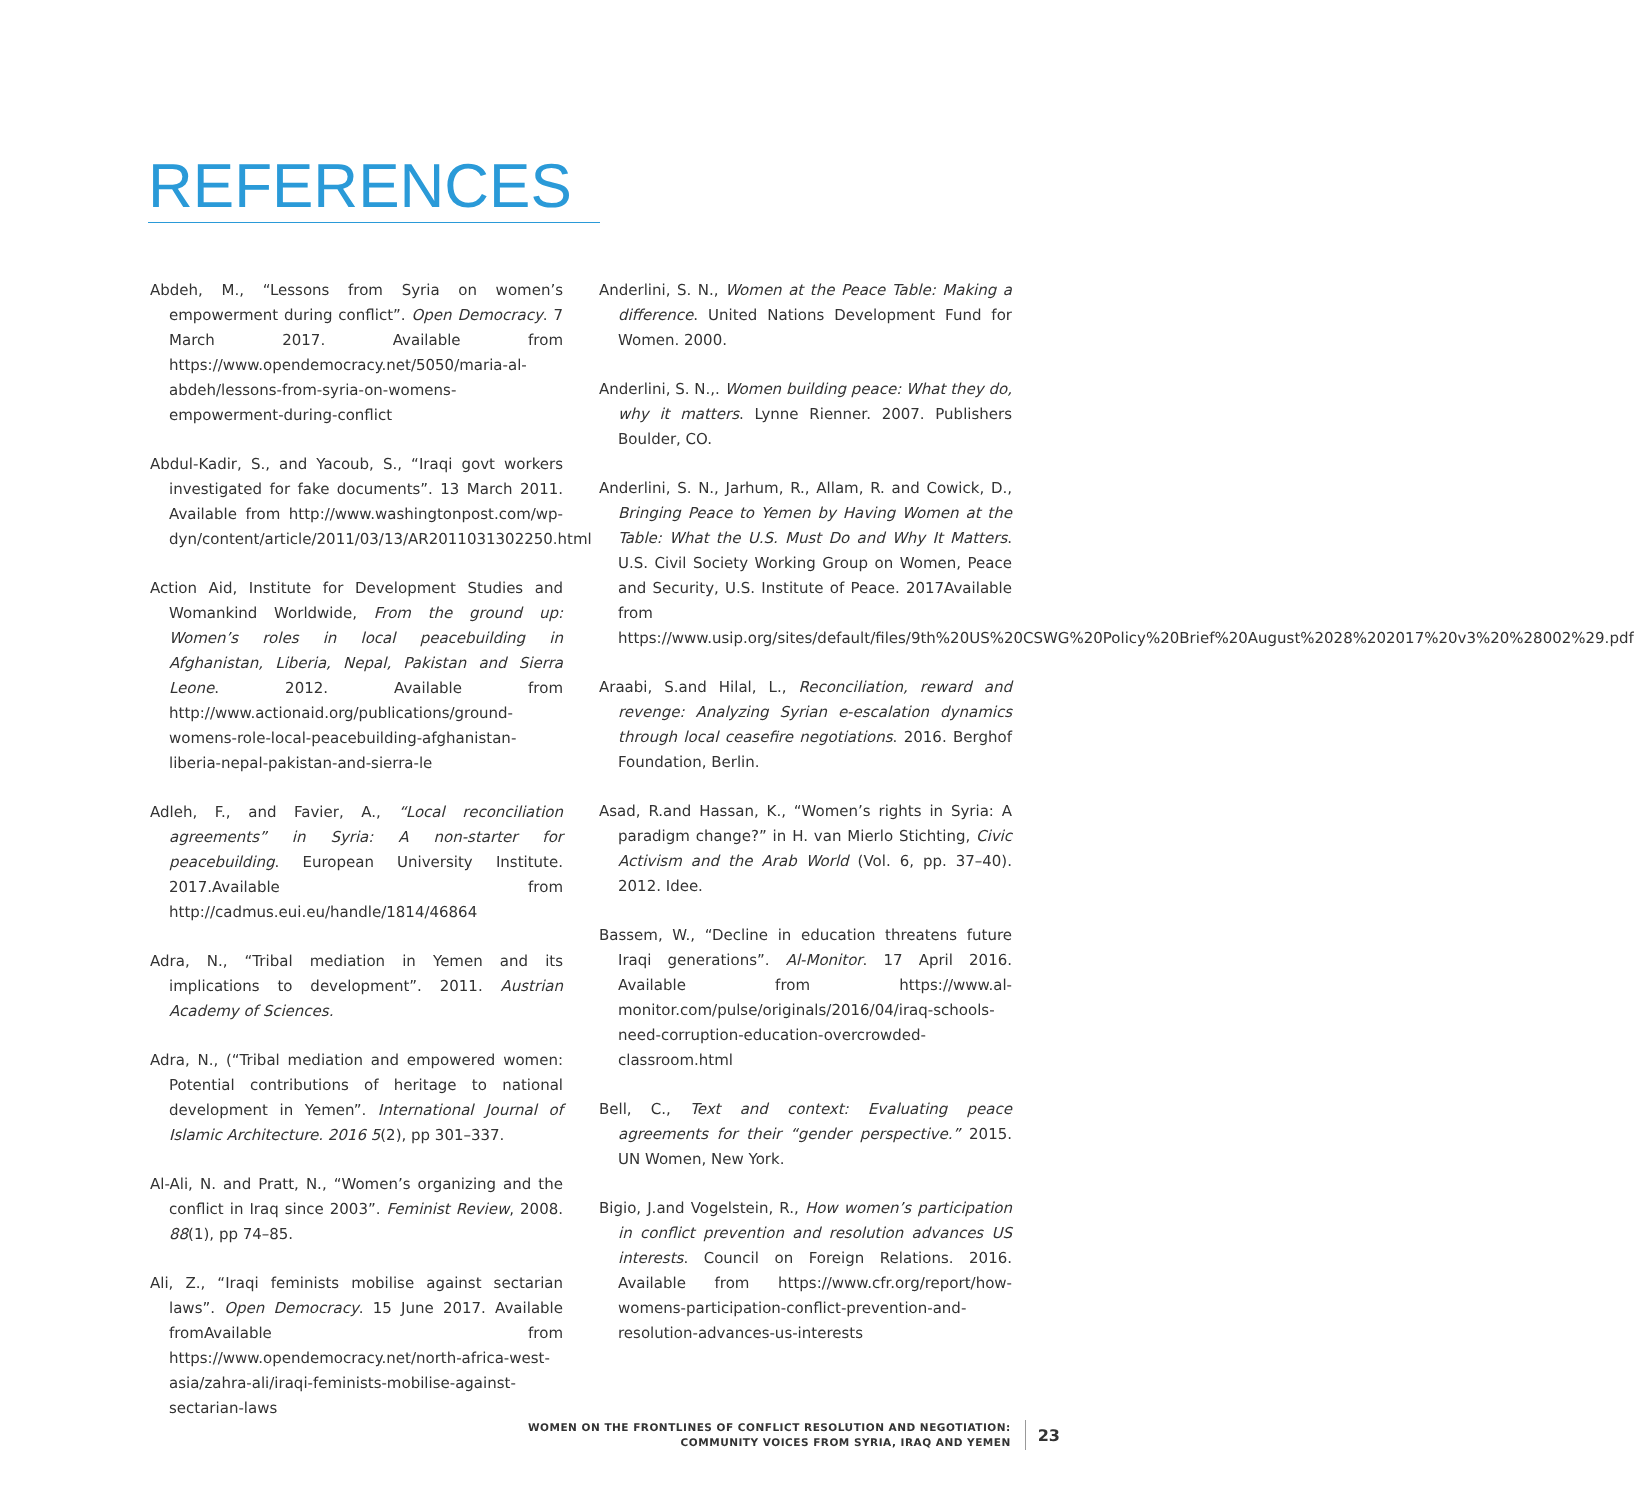REFERENCES
Abdeh, M., “Lessons from Syria on women’s empowerment during conflict”. Open Democracy. 7 March 2017. Available from https://www.opendemocracy.net/5050/maria-al-abdeh/lessons-from-syria-on-womens-empowerment-during-conflict
Abdul-Kadir, S., and Yacoub, S., “Iraqi govt workers investigated for fake documents”. 13 March 2011. Available from http://www.washingtonpost.com/wp-dyn/content/article/2011/03/13/AR2011031302250.html
Action Aid, Institute for Development Studies and Womankind Worldwide, From the ground up: Women’s roles in local peacebuilding in Afghanistan, Liberia, Nepal, Pakistan and Sierra Leone. 2012. Available from http://www.actionaid.org/publications/ground-womens-role-local-peacebuilding-afghanistan-liberia-nepal-pakistan-and-sierra-le
Adleh, F., and Favier, A., “Local reconciliation agreements” in Syria: A non-starter for peacebuilding. European University Institute. 2017.Available from http://cadmus.eui.eu/handle/1814/46864
Adra, N., “Tribal mediation in Yemen and its implications to development”. 2011. Austrian Academy of Sciences.
Adra, N., (“Tribal mediation and empowered women: Potential contributions of heritage to national development in Yemen”. International Journal of Islamic Architecture. 2016 5(2), pp 301–337.
Al-Ali, N. and Pratt, N., “Women’s organizing and the conflict in Iraq since 2003”. Feminist Review, 2008. 88(1), pp 74–85.
Ali, Z., “Iraqi feminists mobilise against sectarian laws”. Open Democracy. 15 June 2017. Available fromAvailable from https://www.opendemocracy.net/north-africa-west-asia/zahra-ali/iraqi-feminists-mobilise-against-sectarian-laws
Anderlini, S. N., Women at the Peace Table: Making a difference. United Nations Development Fund for Women. 2000.
Anderlini, S. N.,. Women building peace: What they do, why it matters. Lynne Rienner. 2007. Publishers Boulder, CO.
Anderlini, S. N., Jarhum, R., Allam, R. and Cowick, D., Bringing Peace to Yemen by Having Women at the Table: What the U.S. Must Do and Why It Matters. U.S. Civil Society Working Group on Women, Peace and Security, U.S. Institute of Peace. 2017Available from https://www.usip.org/sites/default/files/9th%20US%20CSWG%20Policy%20Brief%20August%2028%202017%20v3%20%28002%29.pdf
Araabi, S.and Hilal, L., Reconciliation, reward and revenge: Analyzing Syrian e-escalation dynamics through local ceasefire negotiations. 2016. Berghof Foundation, Berlin.
Asad, R.and Hassan, K., “Women’s rights in Syria: A paradigm change?” in H. van Mierlo Stichting, Civic Activism and the Arab World (Vol. 6, pp. 37–40). 2012. Idee.
Bassem, W., “Decline in education threatens future Iraqi generations”. Al-Monitor. 17 April 2016. Available from https://www.al-monitor.com/pulse/originals/2016/04/iraq-schools-need-corruption-education-overcrowded-classroom.html
Bell, C., Text and context: Evaluating peace agreements for their “gender perspective.” 2015. UN Women, New York.
Bigio, J.and Vogelstein, R., How women’s participation in conflict prevention and resolution advances US interests. Council on Foreign Relations. 2016. Available from https://www.cfr.org/report/how-womens-participation-conflict-prevention-and-resolution-advances-us-interests
WOMEN ON THE FRONTLINES OF CONFLICT RESOLUTION AND NEGOTIATION:
COMMUNITY VOICES FROM SYRIA, IRAQ AND YEMEN
23